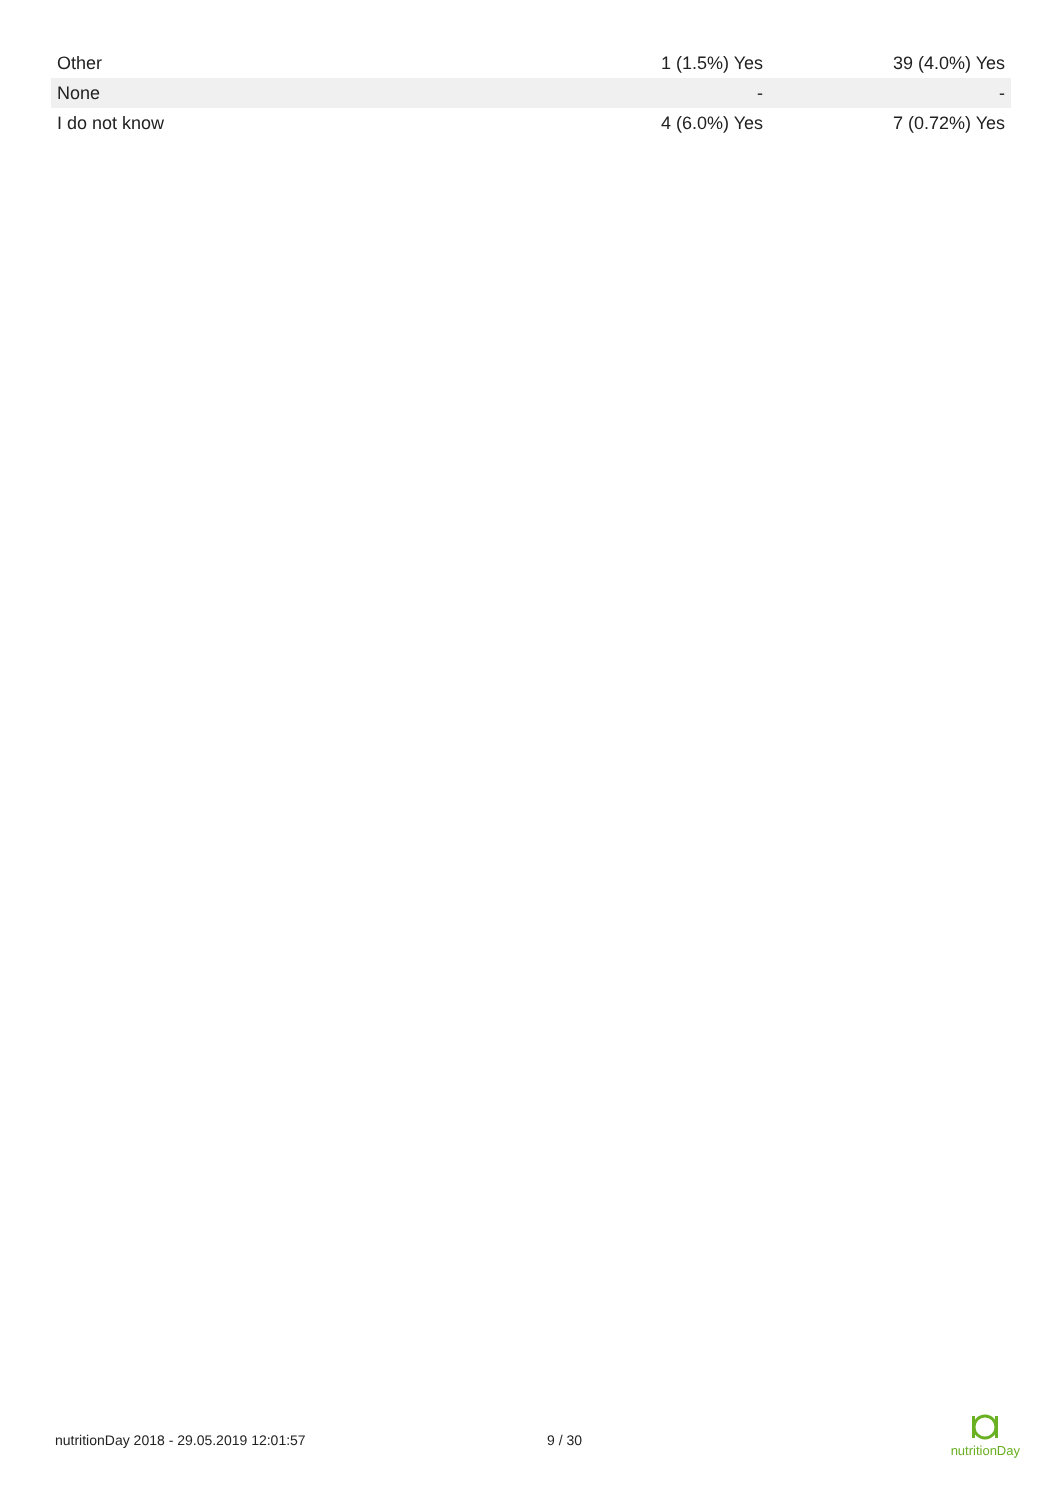| Other | 1 (1.5%) Yes | 39 (4.0%) Yes |
| None | - | - |
| I do not know | 4 (6.0%) Yes | 7 (0.72%) Yes |
nutritionDay 2018 - 29.05.2019 12:01:57 9 / 30
nutritionDay